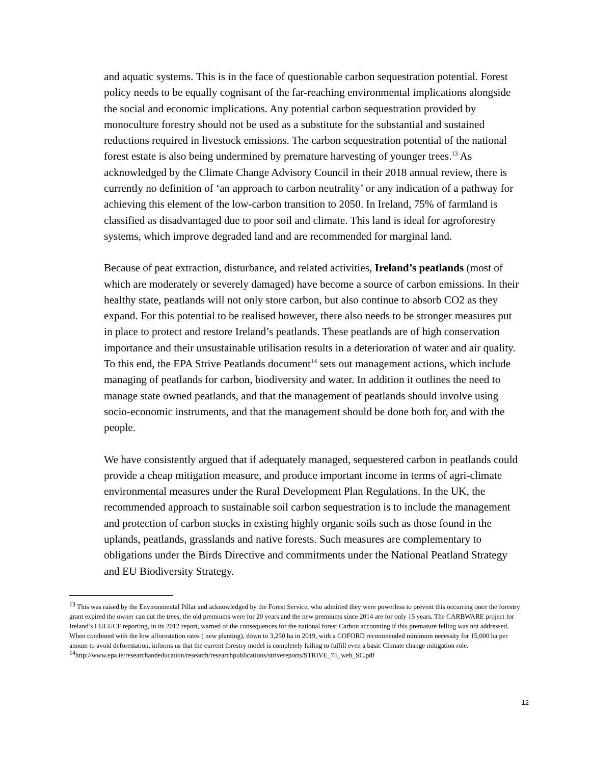and aquatic systems. This is in the face of questionable carbon sequestration potential. Forest policy needs to be equally cognisant of the far-reaching environmental implications alongside the social and economic implications. Any potential carbon sequestration provided by monoculture forestry should not be used as a substitute for the substantial and sustained reductions required in livestock emissions. The carbon sequestration potential of the national forest estate is also being undermined by premature harvesting of younger trees.<sup>13</sup> As acknowledged by the Climate Change Advisory Council in their 2018 annual review, there is currently no definition of ‘an approach to carbon neutrality’ or any indication of a pathway for achieving this element of the low-carbon transition to 2050. In Ireland, 75% of farmland is classified as disadvantaged due to poor soil and climate. This land is ideal for agroforestry systems, which improve degraded land and are recommended for marginal land.
Because of peat extraction, disturbance, and related activities, Ireland’s peatlands (most of which are moderately or severely damaged) have become a source of carbon emissions. In their healthy state, peatlands will not only store carbon, but also continue to absorb CO2 as they expand. For this potential to be realised however, there also needs to be stronger measures put in place to protect and restore Ireland’s peatlands. These peatlands are of high conservation importance and their unsustainable utilisation results in a deterioration of water and air quality. To this end, the EPA Strive Peatlands document<sup>14</sup> sets out management actions, which include managing of peatlands for carbon, biodiversity and water. In addition it outlines the need to manage state owned peatlands, and that the management of peatlands should involve using socio-economic instruments, and that the management should be done both for, and with the people.
We have consistently argued that if adequately managed, sequestered carbon in peatlands could provide a cheap mitigation measure, and produce important income in terms of agri-climate environmental measures under the Rural Development Plan Regulations. In the UK, the recommended approach to sustainable soil carbon sequestration is to include the management and protection of carbon stocks in existing highly organic soils such as those found in the uplands, peatlands, grasslands and native forests. Such measures are complementary to obligations under the Birds Directive and commitments under the National Peatland Strategy and EU Biodiversity Strategy.
<sup>13</sup> This was raised by the Environmental Pillar and acknowledged by the Forest Service, who admitted they were powerless to prevent this occurring once the forestry grant expired the owner can cut the trees, the old premiums were for 20 years and the new premiums since 2014 are for only 15 years. The CARBWARE project for Ireland’s LULUCF reporting, in its 2012 report, warned of the consequences for the national forest Carbon accounting if this premature felling was not addressed. When combined with the low afforestation rates ( new planting), down to 3,250 ha in 2019, with a COFORD recommended minimum necessity for 15,000 ha per annum to avoid deforestation, informs us that the current forestry model is completely failing to fulfill even a basic Climate change mitigation role.
<sup>14</sup> http://www.epa.ie/researchandeducation/research/researchpublications/strivereports/STRIVE_75_web_SC.pdf
12